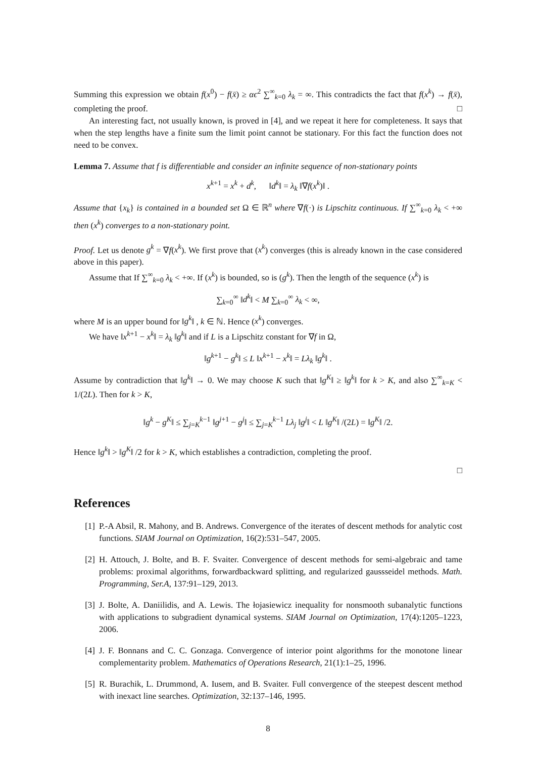Summing this expression we obtain f(x<sup>0</sup>) − f(x̄) ≥ αϵ<sup>2</sup> ∑<sup>∞</sup><sub>k=0</sub> λ<sub>k</sub> = ∞. This contradicts the fact that f(x<sup>k</sup>) → f(x̄), completing the proof. □
An interesting fact, not usually known, is proved in [4], and we repeat it here for completeness. It says that when the step lengths have a finite sum the limit point cannot be stationary. For this fact the function does not need to be convex.
Lemma 7. Assume that f is differentiable and consider an infinite sequence of non-stationary points
x<sup>k+1</sup> = x<sup>k</sup> + d<sup>k</sup>, ‖d<sup>k</sup>‖ = λ<sub>k</sub> ‖∇f(x<sup>k</sup>)‖ .
Assume that {x<sub>k</sub>} is contained in a bounded set Ω ∈ ℝ<sup>n</sup> where ∇f(·) is Lipschitz continuous. If ∑<sup>∞</sup><sub>k=0</sub> λ<sub>k</sub> < +∞ then (x<sup>k</sup>) converges to a non-stationary point.
Proof. Let us denote g<sup>k</sup> = ∇f(x<sup>k</sup>). We first prove that (x<sup>k</sup>) converges (this is already known in the case considered above in this paper).
Assume that If ∑<sup>∞</sup><sub>k=0</sub> λ<sub>k</sub> < +∞. If (x<sup>k</sup>) is bounded, so is (g<sup>k</sup>). Then the length of the sequence (x<sup>k</sup>) is
∑<sub>k=0</sub><sup>∞</sup> ‖d<sup>k</sup>‖ < M ∑<sub>k=0</sub><sup>∞</sup> λ<sub>k</sub> < ∞,
where M is an upper bound for ‖g<sup>k</sup>‖ , k ∈ ℕ. Hence (x<sup>k</sup>) converges.
We have ‖x<sup>k+1</sup> − x<sup>k</sup>‖ = λ<sub>k</sub> ‖g<sup>k</sup>‖ and if L is a Lipschitz constant for ∇f in Ω,
‖g<sup>k+1</sup> − g<sup>k</sup>‖ ≤ L ‖x<sup>k+1</sup> − x<sup>k</sup>‖ = Lλ<sub>k</sub> ‖g<sup>k</sup>‖ .
Assume by contradiction that ‖g<sup>k</sup>‖ → 0. We may choose K such that ‖g<sup>K</sup>‖ ≥ ‖g<sup>k</sup>‖ for k > K, and also ∑<sup>∞</sup><sub>k=K</sub> < 1/(2L). Then for k > K,
‖g<sup>k</sup> − g<sup>K</sup>‖ ≤ ∑<sub>j=K</sub><sup>k−1</sup> ‖g<sup>j+1</sup> − g<sup>j</sup>‖ ≤ ∑<sub>j=K</sub><sup>k−1</sup> Lλ<sub>j</sub> ‖g<sup>j</sup>‖ < L ‖g<sup>K</sup>‖ /(2L) = ‖g<sup>K</sup>‖ /2.
Hence ‖g<sup>k</sup>‖ > ‖g<sup>K</sup>‖ /2 for k > K, which establishes a contradiction, completing the proof.
□
References
[1] P.-A Absil, R. Mahony, and B. Andrews. Convergence of the iterates of descent methods for analytic cost functions. SIAM Journal on Optimization, 16(2):531–547, 2005.
[2] H. Attouch, J. Bolte, and B. F. Svaiter. Convergence of descent methods for semi-algebraic and tame problems: proximal algorithms, forwardbackward splitting, and regularized gaussseidel methods. Math. Programming, Ser.A, 137:91–129, 2013.
[3] J. Bolte, A. Daniilidis, and A. Lewis. The łojasiewicz inequality for nonsmooth subanalytic functions with applications to subgradient dynamical systems. SIAM Journal on Optimization, 17(4):1205–1223, 2006.
[4] J. F. Bonnans and C. C. Gonzaga. Convergence of interior point algorithms for the monotone linear complementarity problem. Mathematics of Operations Research, 21(1):1–25, 1996.
[5] R. Burachik, L. Drummond, A. Iusem, and B. Svaiter. Full convergence of the steepest descent method with inexact line searches. Optimization, 32:137–146, 1995.
8